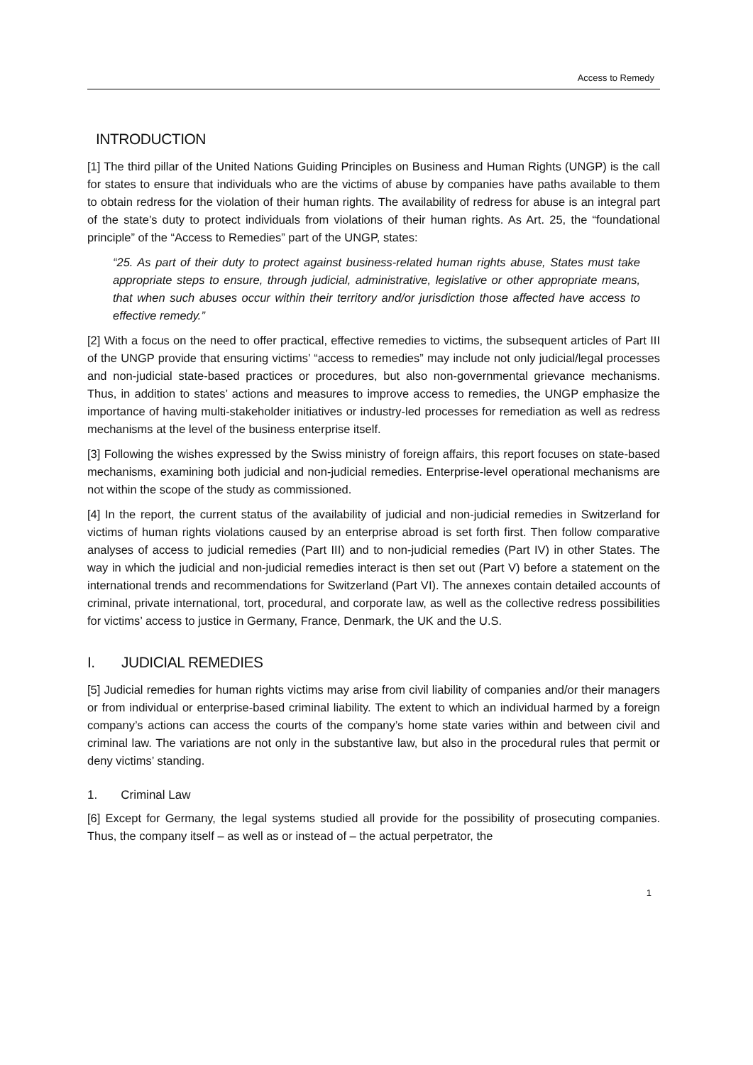Access to Remedy
INTRODUCTION
[1] The third pillar of the United Nations Guiding Principles on Business and Human Rights (UNGP) is the call for states to ensure that individuals who are the victims of abuse by companies have paths available to them to obtain redress for the violation of their human rights. The availability of redress for abuse is an integral part of the state’s duty to protect individuals from violations of their human rights. As Art. 25, the “foundational principle” of the “Access to Remedies” part of the UNGP, states:
“25. As part of their duty to protect against business-related human rights abuse, States must take appropriate steps to ensure, through judicial, administrative, legislative or other appropriate means, that when such abuses occur within their territory and/or jurisdiction those affected have access to effective remedy.”
[2] With a focus on the need to offer practical, effective remedies to victims, the subsequent articles of Part III of the UNGP provide that ensuring victims’ “access to remedies” may include not only judicial/legal processes and non-judicial state-based practices or procedures, but also non-governmental grievance mechanisms. Thus, in addition to states’ actions and measures to improve access to remedies, the UNGP emphasize the importance of having multi-stakeholder initiatives or industry-led processes for remediation as well as redress mechanisms at the level of the business enterprise itself.
[3] Following the wishes expressed by the Swiss ministry of foreign affairs, this report focuses on state-based mechanisms, examining both judicial and non-judicial remedies. Enterprise-level operational mechanisms are not within the scope of the study as commissioned.
[4] In the report, the current status of the availability of judicial and non-judicial remedies in Switzerland for victims of human rights violations caused by an enterprise abroad is set forth first. Then follow comparative analyses of access to judicial remedies (Part III) and to non-judicial remedies (Part IV) in other States. The way in which the judicial and non-judicial remedies interact is then set out (Part V) before a statement on the international trends and recommendations for Switzerland (Part VI). The annexes contain detailed accounts of criminal, private international, tort, procedural, and corporate law, as well as the collective redress possibilities for victims’ access to justice in Germany, France, Denmark, the UK and the U.S.
I. JUDICIAL REMEDIES
[5] Judicial remedies for human rights victims may arise from civil liability of companies and/or their managers or from individual or enterprise-based criminal liability. The extent to which an individual harmed by a foreign company’s actions can access the courts of the company’s home state varies within and between civil and criminal law. The variations are not only in the substantive law, but also in the procedural rules that permit or deny victims’ standing.
1. Criminal Law
[6] Except for Germany, the legal systems studied all provide for the possibility of prosecuting companies. Thus, the company itself – as well as or instead of – the actual perpetrator, the
1